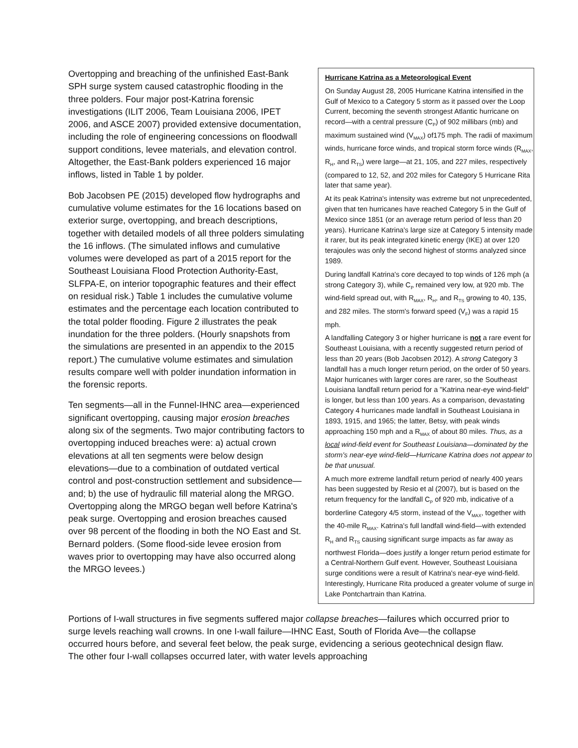Overtopping and breaching of the unfinished East-Bank SPH surge system caused catastrophic flooding in the three polders. Four major post-Katrina forensic investigations (ILIT 2006, Team Louisiana 2006, IPET 2006, and ASCE 2007) provided extensive documentation, including the role of engineering concessions on floodwall support conditions, levee materials, and elevation control. Altogether, the East-Bank polders experienced 16 major inflows, listed in Table 1 by polder.
Bob Jacobsen PE (2015) developed flow hydrographs and cumulative volume estimates for the 16 locations based on exterior surge, overtopping, and breach descriptions, together with detailed models of all three polders simulating the 16 inflows. (The simulated inflows and cumulative volumes were developed as part of a 2015 report for the Southeast Louisiana Flood Protection Authority-East, SLFPA-E, on interior topographic features and their effect on residual risk.) Table 1 includes the cumulative volume estimates and the percentage each location contributed to the total polder flooding. Figure 2 illustrates the peak inundation for the three polders. (Hourly snapshots from the simulations are presented in an appendix to the 2015 report.) The cumulative volume estimates and simulation results compare well with polder inundation information in the forensic reports.
Ten segments—all in the Funnel-IHNC area—experienced significant overtopping, causing major erosion breaches along six of the segments. Two major contributing factors to overtopping induced breaches were: a) actual crown elevations at all ten segments were below design elevations—due to a combination of outdated vertical control and post-construction settlement and subsidence—and; b) the use of hydraulic fill material along the MRGO. Overtopping along the MRGO began well before Katrina's peak surge. Overtopping and erosion breaches caused over 98 percent of the flooding in both the NO East and St. Bernard polders. (Some flood-side levee erosion from waves prior to overtopping may have also occurred along the MRGO levees.)
Hurricane Katrina as a Meteorological Event
On Sunday August 28, 2005 Hurricane Katrina intensified in the Gulf of Mexico to a Category 5 storm as it passed over the Loop Current, becoming the seventh strongest Atlantic hurricane on record—with a central pressure (C<sub>P</sub>) of 902 millibars (mb) and maximum sustained wind (V<sub>MAX</sub>) of175 mph. The radii of maximum winds, hurricane force winds, and tropical storm force winds (R<sub>MAX</sub>, R<sub>H</sub>, and R<sub>TS</sub>) were large—at 21, 105, and 227 miles, respectively (compared to 12, 52, and 202 miles for Category 5 Hurricane Rita later that same year).
At its peak Katrina's intensity was extreme but not unprecedented, given that ten hurricanes have reached Category 5 in the Gulf of Mexico since 1851 (or an average return period of less than 20 years). Hurricane Katrina's large size at Category 5 intensity made it rarer, but its peak integrated kinetic energy (IKE) at over 120 terajoules was only the second highest of storms analyzed since 1989.
During landfall Katrina's core decayed to top winds of 126 mph (a strong Category 3), while C<sub>P</sub> remained very low, at 920 mb. The wind-field spread out, with R<sub>MAX</sub>, R<sub>H</sub>, and R<sub>TS</sub> growing to 40, 135, and 282 miles. The storm's forward speed (V<sub>F</sub>) was a rapid 15 mph.
A landfalling Category 3 or higher hurricane is not a rare event for Southeast Louisiana, with a recently suggested return period of less than 20 years (Bob Jacobsen 2012). A strong Category 3 landfall has a much longer return period, on the order of 50 years. Major hurricanes with larger cores are rarer, so the Southeast Louisiana landfall return period for a "Katrina near-eye wind-field" is longer, but less than 100 years. As a comparison, devastating Category 4 hurricanes made landfall in Southeast Louisiana in 1893, 1915, and 1965; the latter, Betsy, with peak winds approaching 150 mph and a R<sub>MAX</sub> of about 80 miles. Thus, as a local wind-field event for Southeast Louisiana—dominated by the storm's near-eye wind-field—Hurricane Katrina does not appear to be that unusual.
A much more extreme landfall return period of nearly 400 years has been suggested by Resio et al (2007), but is based on the return frequency for the landfall C<sub>P</sub> of 920 mb, indicative of a borderline Category 4/5 storm, instead of the V<sub>MAX</sub>, together with the 40-mile R<sub>MAX</sub>. Katrina's full landfall wind-field—with extended R<sub>H</sub> and R<sub>TS</sub> causing significant surge impacts as far away as northwest Florida—does justify a longer return period estimate for a Central-Northern Gulf event. However, Southeast Louisiana surge conditions were a result of Katrina's near-eye wind-field. Interestingly, Hurricane Rita produced a greater volume of surge in Lake Pontchartrain than Katrina.
Portions of I-wall structures in five segments suffered major collapse breaches—failures which occurred prior to surge levels reaching wall crowns. In one I-wall failure—IHNC East, South of Florida Ave—the collapse occurred hours before, and several feet below, the peak surge, evidencing a serious geotechnical design flaw. The other four I-wall collapses occurred later, with water levels approaching